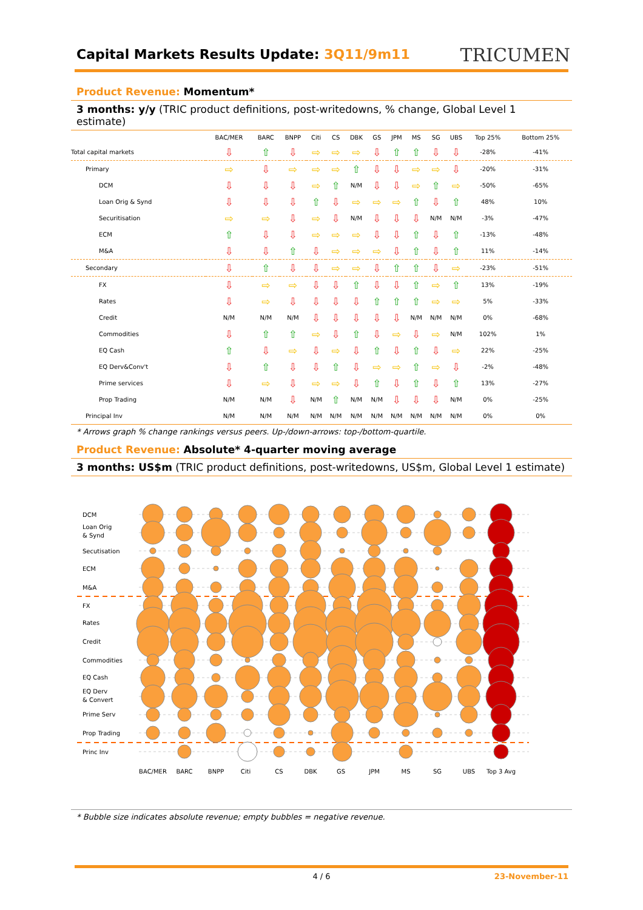Capital Markets Results Update: 3Q11/9m11
TRICUMEN
Product Revenue: Momentum*
3 months: y/y (TRIC product definitions, post-writedowns, % change, Global Level 1 estimate)
| | BAC/MER | BARC | BNPP | Citi | CS | DBK | GS | JPM | MS | SG | UBS | Top 25% | Bottom 25% |
| --- | --- | --- | --- | --- | --- | --- | --- | --- | --- | --- | --- | --- | --- |
| Total capital markets | ⇩ | ⇧ | ⇩ | ⇨ | ⇨ | ⇨ | ⇩ | ⇧ | ⇧ | ⇩ | ⇩ | -28% | -41% |
| Primary | ⇨ | ⇩ | ⇨ | ⇨ | ⇨ | ⇧ | ⇩ | ⇩ | ⇨ | ⇨ | ⇩ | -20% | -31% |
| DCM | ⇩ | ⇩ | ⇩ | ⇨ | ⇧ | N/M | ⇩ | ⇩ | ⇨ | ⇧ | ⇨ | -50% | -65% |
| Loan Orig & Synd | ⇩ | ⇩ | ⇩ | ⇧ | ⇩ | ⇨ | ⇨ | ⇨ | ⇧ | ⇩ | ⇧ | 48% | 10% |
| Securitisation | ⇨ | ⇨ | ⇩ | ⇨ | ⇩ | N/M | ⇩ | ⇩ | ⇩ | N/M | N/M | -3% | -47% |
| ECM | ⇧ | ⇩ | ⇩ | ⇨ | ⇨ | ⇨ | ⇩ | ⇩ | ⇧ | ⇩ | ⇧ | -13% | -48% |
| M&A | ⇩ | ⇩ | ⇧ | ⇩ | ⇨ | ⇨ | ⇨ | ⇩ | ⇧ | ⇩ | ⇧ | 11% | -14% |
| Secondary | ⇩ | ⇧ | ⇩ | ⇩ | ⇨ | ⇨ | ⇩ | ⇧ | ⇧ | ⇩ | ⇨ | -23% | -51% |
| FX | ⇩ | ⇨ | ⇨ | ⇩ | ⇩ | ⇧ | ⇩ | ⇩ | ⇧ | ⇨ | ⇧ | 13% | -19% |
| Rates | ⇩ | ⇨ | ⇩ | ⇩ | ⇩ | ⇩ | ⇧ | ⇧ | ⇧ | ⇨ | ⇨ | 5% | -33% |
| Credit | N/M | N/M | N/M | ⇩ | ⇩ | ⇩ | ⇩ | ⇩ | N/M | N/M | N/M | 0% | -68% |
| Commodities | ⇩ | ⇧ | ⇧ | ⇨ | ⇩ | ⇧ | ⇩ | ⇨ | ⇩ | ⇨ | N/M | 102% | 1% |
| EQ Cash | ⇧ | ⇩ | ⇨ | ⇩ | ⇨ | ⇩ | ⇧ | ⇩ | ⇧ | ⇩ | ⇨ | 22% | -25% |
| EQ Derv&Conv't | ⇩ | ⇧ | ⇩ | ⇩ | ⇧ | ⇩ | ⇨ | ⇨ | ⇧ | ⇨ | ⇩ | -2% | -48% |
| Prime services | ⇩ | ⇨ | ⇩ | ⇨ | ⇨ | ⇩ | ⇧ | ⇩ | ⇧ | ⇩ | ⇧ | 13% | -27% |
| Prop Trading | N/M | N/M | ⇩ | N/M | ⇧ | N/M | N/M | ⇩ | ⇩ | ⇩ | N/M | 0% | -25% |
| Principal Inv | N/M | N/M | N/M | N/M | N/M | N/M | N/M | N/M | N/M | N/M | N/M | 0% | 0% |
* Arrows graph % change rankings versus peers. Up-/down-arrows: top-/bottom-quartile.
Product Revenue: Absolute* 4-quarter moving average
3 months: US$m (TRIC product definitions, post-writedowns, US$m, Global Level 1 estimate)
DCM
Loan Orig
& Synd
Secutisation
ECM
M&A
FX
Rates
Credit
Commodities
EQ Cash
EQ Derv
& Convert
Prime Serv
Prop Trading
Princ Inv
BAC/MER
BARC
BNPP
Citi
CS
DBK
GS
JPM
MS
SG
UBS
Top 3 Avg
* Bubble size indicates absolute revenue; empty bubbles = negative revenue.
4 / 6 23-November-11